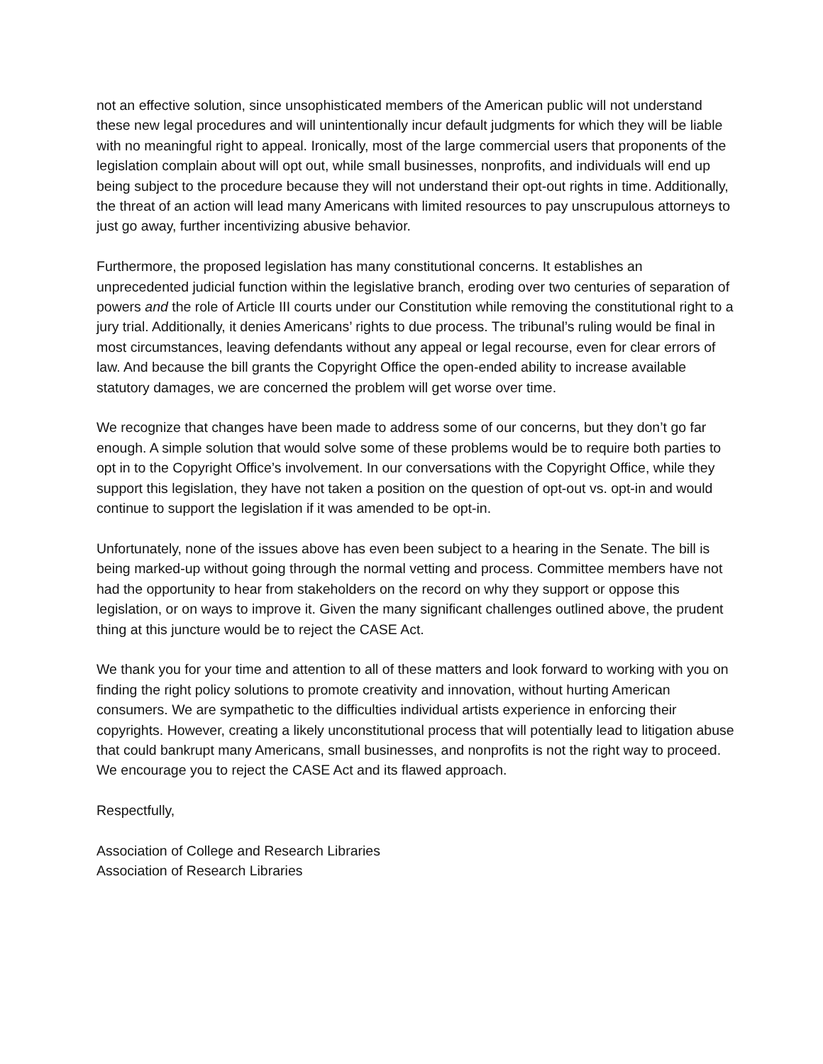not an effective solution, since unsophisticated members of the American public will not understand these new legal procedures and will unintentionally incur default judgments for which they will be liable with no meaningful right to appeal. Ironically, most of the large commercial users that proponents of the legislation complain about will opt out, while small businesses, nonprofits, and individuals will end up being subject to the procedure because they will not understand their opt-out rights in time. Additionally, the threat of an action will lead many Americans with limited resources to pay unscrupulous attorneys to just go away, further incentivizing abusive behavior.
Furthermore, the proposed legislation has many constitutional concerns. It establishes an unprecedented judicial function within the legislative branch, eroding over two centuries of separation of powers and the role of Article III courts under our Constitution while removing the constitutional right to a jury trial. Additionally, it denies Americans’ rights to due process. The tribunal’s ruling would be final in most circumstances, leaving defendants without any appeal or legal recourse, even for clear errors of law. And because the bill grants the Copyright Office the open-ended ability to increase available statutory damages, we are concerned the problem will get worse over time.
We recognize that changes have been made to address some of our concerns, but they don’t go far enough. A simple solution that would solve some of these problems would be to require both parties to opt in to the Copyright Office’s involvement. In our conversations with the Copyright Office, while they support this legislation, they have not taken a position on the question of opt-out vs. opt-in and would continue to support the legislation if it was amended to be opt-in.
Unfortunately, none of the issues above has even been subject to a hearing in the Senate. The bill is being marked-up without going through the normal vetting and process. Committee members have not had the opportunity to hear from stakeholders on the record on why they support or oppose this legislation, or on ways to improve it. Given the many significant challenges outlined above, the prudent thing at this juncture would be to reject the CASE Act.
We thank you for your time and attention to all of these matters and look forward to working with you on finding the right policy solutions to promote creativity and innovation, without hurting American consumers. We are sympathetic to the difficulties individual artists experience in enforcing their copyrights. However, creating a likely unconstitutional process that will potentially lead to litigation abuse that could bankrupt many Americans, small businesses, and nonprofits is not the right way to proceed. We encourage you to reject the CASE Act and its flawed approach.
Respectfully,
Association of College and Research Libraries
Association of Research Libraries